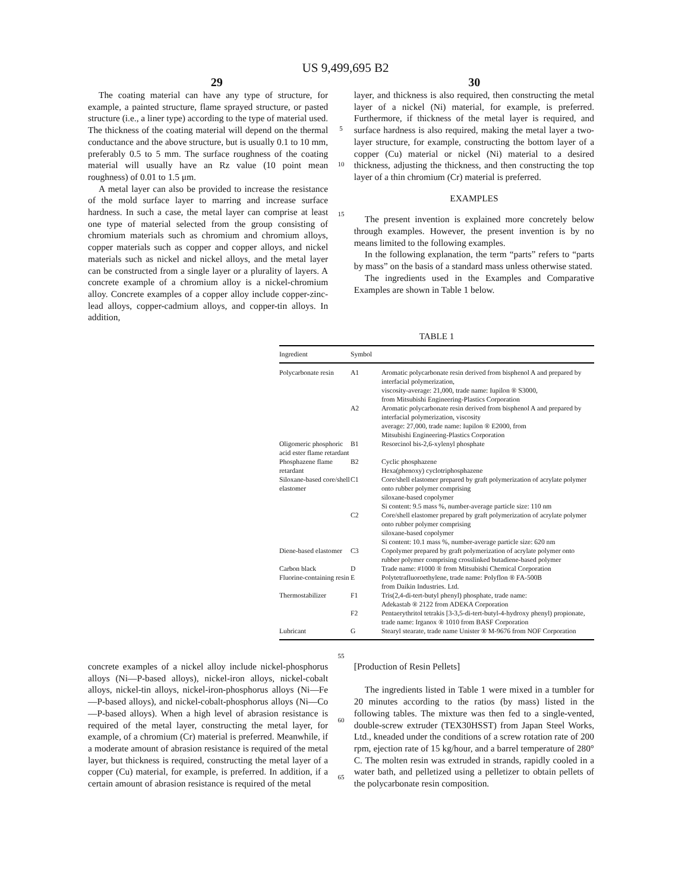US 9,499,695 B2
29 30
The coating material can have any type of structure, for example, a painted structure, flame sprayed structure, or pasted structure (i.e., a liner type) according to the type of material used. The thickness of the coating material will depend on the thermal conductance and the above structure, but is usually 0.1 to 10 mm, preferably 0.5 to 5 mm. The surface roughness of the coating material will usually have an Rz value (10 point mean roughness) of 0.01 to 1.5 μm.
A metal layer can also be provided to increase the resistance of the mold surface layer to marring and increase surface hardness. In such a case, the metal layer can comprise at least one type of material selected from the group consisting of chromium materials such as chromium and chromium alloys, copper materials such as copper and copper alloys, and nickel materials such as nickel and nickel alloys, and the metal layer can be constructed from a single layer or a plurality of layers. A concrete example of a chromium alloy is a nickel-chromium alloy. Concrete examples of a copper alloy include copper-zinc-lead alloys, copper-cadmium alloys, and copper-tin alloys. In addition,
5
10
15
layer, and thickness is also required, then constructing the metal layer of a nickel (Ni) material, for example, is preferred. Furthermore, if thickness of the metal layer is required, and surface hardness is also required, making the metal layer a two-layer structure, for example, constructing the bottom layer of a copper (Cu) material or nickel (Ni) material to a desired thickness, adjusting the thickness, and then constructing the top layer of a thin chromium (Cr) material is preferred.
EXAMPLES
The present invention is explained more concretely below through examples. However, the present invention is by no means limited to the following examples.
In the following explanation, the term “parts” refers to “parts by mass” on the basis of a standard mass unless otherwise stated.
The ingredients used in the Examples and Comparative Examples are shown in Table 1 below.
TABLE 1
| Ingredient | Symbol | |
| --- | --- | --- |
| Polycarbonate resin | A1 | Aromatic polycarbonate resin derived from bisphenol A and prepared by interfacial polymerization, viscosity-average: 21,000, trade name: Iupilon ® S3000, from Mitsubishi Engineering-Plastics Corporation |
| | A2 | Aromatic polycarbonate resin derived from bisphenol A and prepared by interfacial polymerization, viscosity average: 27,000, trade name: Iupilon ® E2000, from Mitsubishi Engineering-Plastics Corporation |
| Oligomeric phosphoric acid ester flame retardant | B1 | Resorcinol bis-2,6-xylenyl phosphate |
| Phosphazene flame retardant | B2 | Cyclic phosphazene Hexa(phenoxy) cyclotriphosphazene |
| Siloxane-based core/shell elastomer | C1 | Core/shell elastomer prepared by graft polymerization of acrylate polymer onto rubber polymer comprising siloxane-based copolymer Si content: 9.5 mass %, number-average particle size: 110 nm |
| | C2 | Core/shell elastomer prepared by graft polymerization of acrylate polymer onto rubber polymer comprising siloxane-based copolymer Si content: 10.1 mass %, number-average particle size: 620 nm |
| Diene-based elastomer | C3 | Copolymer prepared by graft polymerization of acrylate polymer onto rubber polymer comprising crosslinked butadiene-based polymer |
| Carbon black | D | Trade name: #1000 ® from Mitsubishi Chemical Corporation |
| Fluorine-containing resin | E | Polytetrafluoroethylene, trade name: Polyflon ® FA-500B from Daikin Industries. Ltd. |
| Thermostabilizer | F1 | Tris(2,4-di-tert-butyl phenyl) phosphate, trade name: Adekastab ® 2122 from ADEKA Corporation |
| | F2 | Pentaerythritol tetrakis [3-3,5-di-tert-butyl-4-hydroxy phenyl) propionate, trade name: Irganox ® 1010 from BASF Corporation |
| Lubricant | G | Stearyl stearate, trade name Unister ® M-9676 from NOF Corporation |
concrete examples of a nickel alloy include nickel-phosphorus alloys (Ni—P-based alloys), nickel-iron alloys, nickel-cobalt alloys, nickel-tin alloys, nickel-iron-phosphorus alloys (Ni—Fe—P-based alloys), and nickel-cobalt-phosphorus alloys (Ni—Co—P-based alloys). When a high level of abrasion resistance is required of the metal layer, constructing the metal layer, for example, of a chromium (Cr) material is preferred. Meanwhile, if a moderate amount of abrasion resistance is required of the metal layer, but thickness is required, constructing the metal layer of a copper (Cu) material, for example, is preferred. In addition, if a certain amount of abrasion resistance is required of the metal
55
60
65
[Production of Resin Pellets]
The ingredients listed in Table 1 were mixed in a tumbler for 20 minutes according to the ratios (by mass) listed in the following tables. The mixture was then fed to a single-vented, double-screw extruder (TEX30HSST) from Japan Steel Works, Ltd., kneaded under the conditions of a screw rotation rate of 200 rpm, ejection rate of 15 kg/hour, and a barrel temperature of 280° C. The molten resin was extruded in strands, rapidly cooled in a water bath, and pelletized using a pelletizer to obtain pellets of the polycarbonate resin composition.